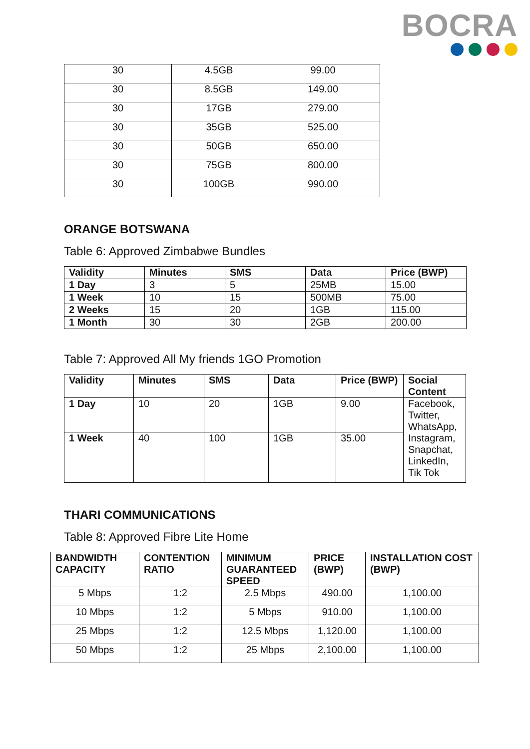BOCRA
| 30 | 4.5GB | 99.00 |
| 30 | 8.5GB | 149.00 |
| 30 | 17GB | 279.00 |
| 30 | 35GB | 525.00 |
| 30 | 50GB | 650.00 |
| 30 | 75GB | 800.00 |
| 30 | 100GB | 990.00 |
ORANGE BOTSWANA
Table 6: Approved Zimbabwe Bundles
| Validity | Minutes | SMS | Data | Price (BWP) |
| --- | --- | --- | --- | --- |
| 1 Day | 3 | 5 | 25MB | 15.00 |
| 1 Week | 10 | 15 | 500MB | 75.00 |
| 2 Weeks | 15 | 20 | 1GB | 115.00 |
| 1 Month | 30 | 30 | 2GB | 200.00 |
Table 7: Approved All My friends 1GO Promotion
| Validity | Minutes | SMS | Data | Price (BWP) | Social Content |
| --- | --- | --- | --- | --- | --- |
| 1 Day | 10 | 20 | 1GB | 9.00 | Facebook, Twitter, WhatsApp, Instagram, Snapchat, LinkedIn, Tik Tok |
| 1 Week | 40 | 100 | 1GB | 35.00 | |
THARI COMMUNICATIONS
Table 8: Approved Fibre Lite Home
| BANDWIDTH CAPACITY | CONTENTION RATIO | MINIMUM GUARANTEED SPEED | PRICE (BWP) | INSTALLATION COST (BWP) |
| --- | --- | --- | --- | --- |
| 5 Mbps | 1:2 | 2.5 Mbps | 490.00 | 1,100.00 |
| 10 Mbps | 1:2 | 5 Mbps | 910.00 | 1,100.00 |
| 25 Mbps | 1:2 | 12.5 Mbps | 1,120.00 | 1,100.00 |
| 50 Mbps | 1:2 | 25 Mbps | 2,100.00 | 1,100.00 |